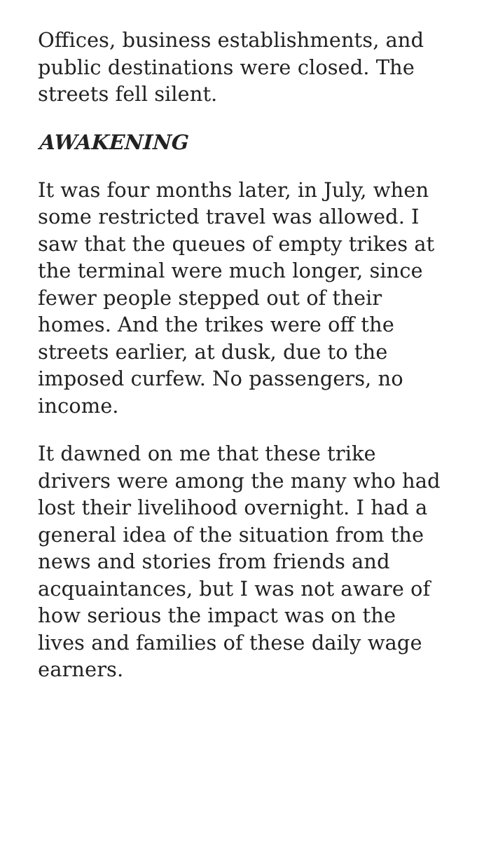Offices, business establishments, and public destinations were closed. The streets fell silent.
AWAKENING
It was four months later, in July, when some restricted travel was allowed. I saw that the queues of empty trikes at the terminal were much longer, since fewer people stepped out of their homes. And the trikes were off the streets earlier, at dusk, due to the imposed curfew. No passengers, no income.
It dawned on me that these trike drivers were among the many who had lost their livelihood overnight. I had a general idea of the situation from the news and stories from friends and acquaintances, but I was not aware of how serious the impact was on the lives and families of these daily wage earners.